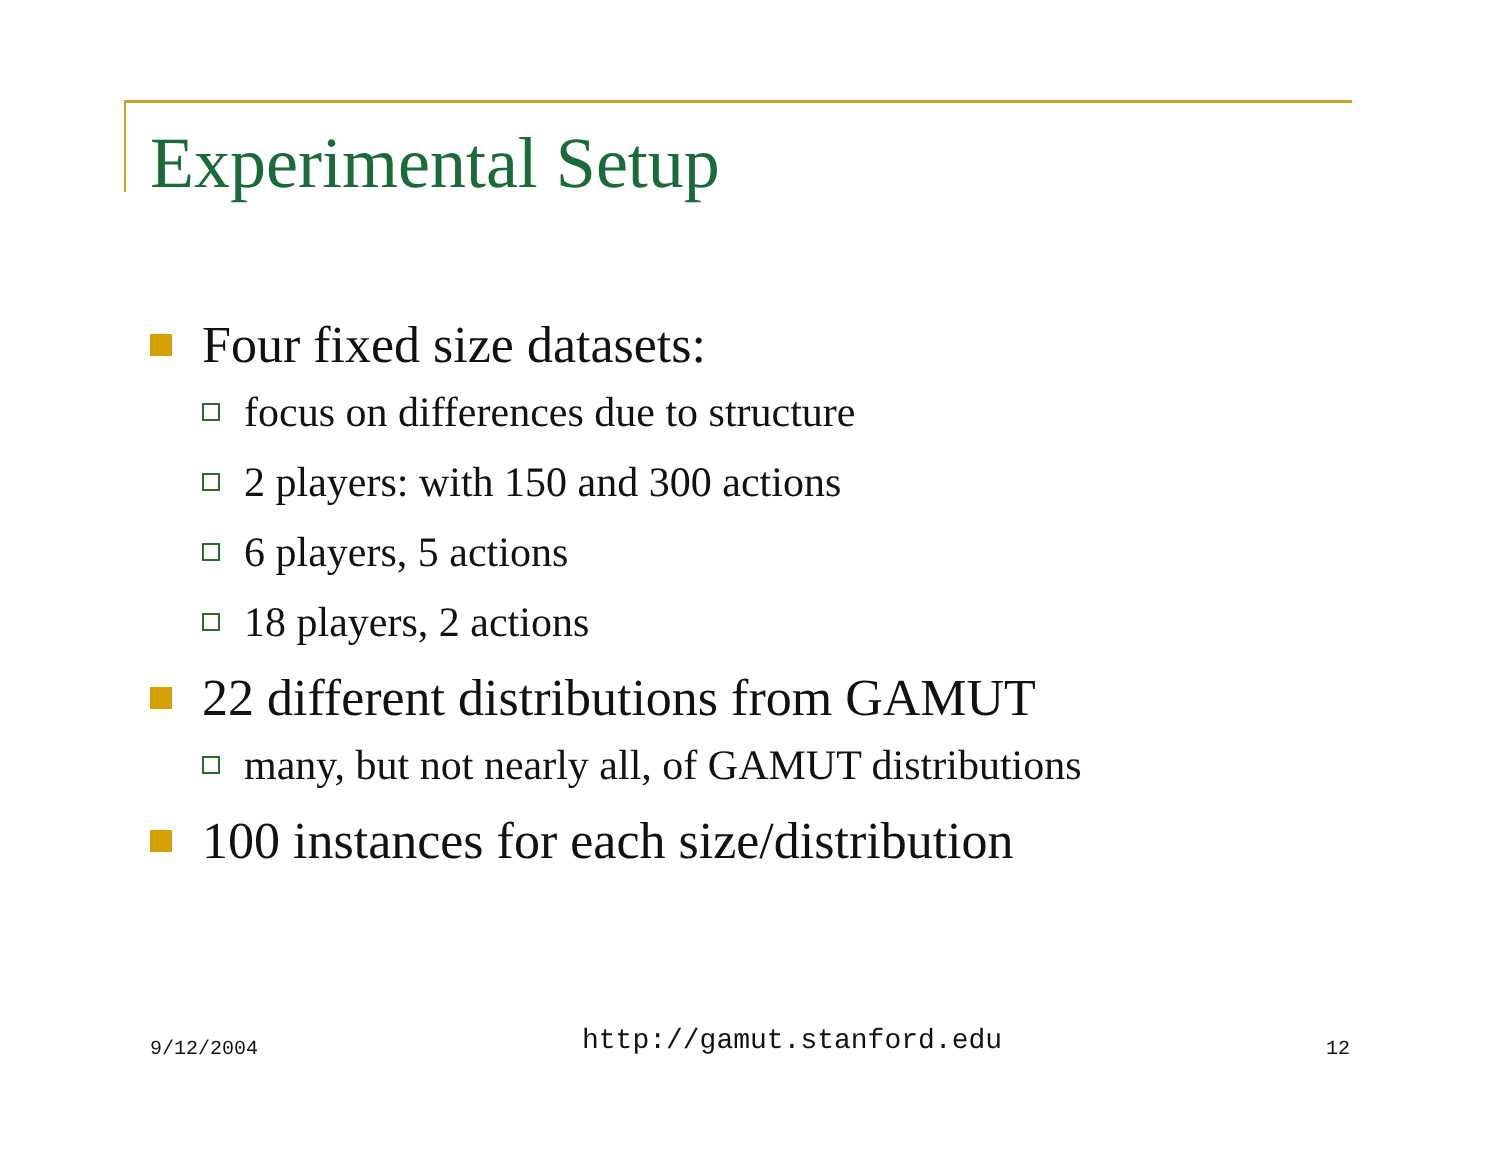Experimental Setup
Four fixed size datasets:
focus on differences due to structure
2 players: with 150 and 300 actions
6 players, 5 actions
18 players, 2 actions
22 different distributions from GAMUT
many, but not nearly all, of GAMUT distributions
100 instances for each size/distribution
9/12/2004 http://gamut.stanford.edu 12